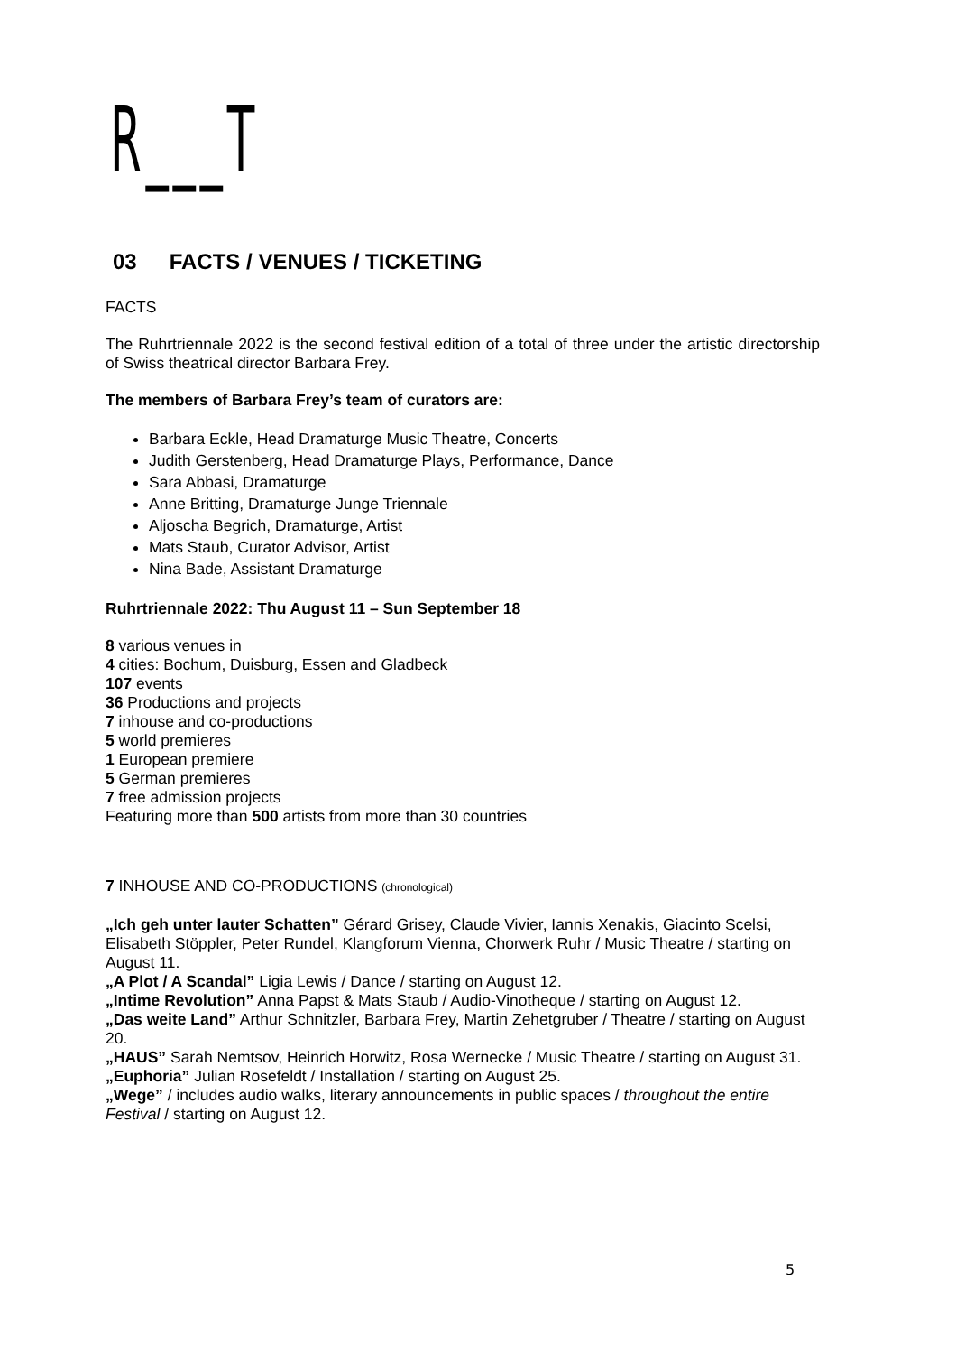R___T
03 FACTS / VENUES / TICKETING
FACTS
The Ruhrtriennale 2022 is the second festival edition of a total of three under the artistic directorship of Swiss theatrical director Barbara Frey.
The members of Barbara Frey’s team of curators are:
Barbara Eckle, Head Dramaturge Music Theatre, Concerts
Judith Gerstenberg, Head Dramaturge Plays, Performance, Dance
Sara Abbasi, Dramaturge
Anne Britting, Dramaturge Junge Triennale
Aljoscha Begrich, Dramaturge, Artist
Mats Staub, Curator Advisor, Artist
Nina Bade, Assistant Dramaturge
Ruhrtriennale 2022: Thu August 11 – Sun September 18
8 various venues in
4 cities: Bochum, Duisburg, Essen and Gladbeck
107 events
36 Productions and projects
7 inhouse and co-productions
5 world premieres
1 European premiere
5 German premieres
7 free admission projects
Featuring more than 500 artists from more than 30 countries
7 INHOUSE AND CO-PRODUCTIONS (chronological)
„Ich geh unter lauter Schatten” Gérard Grisey, Claude Vivier, Iannis Xenakis, Giacinto Scelsi, Elisabeth Stöppler, Peter Rundel, Klangforum Vienna, Chorwerk Ruhr / Music Theatre / starting on August 11.
„A Plot / A Scandal” Ligia Lewis / Dance / starting on August 12.
„Intime Revolution” Anna Papst & Mats Staub / Audio-Vinotheque / starting on August 12.
„Das weite Land” Arthur Schnitzler, Barbara Frey, Martin Zehetgruber / Theatre / starting on August 20.
„HAUS” Sarah Nemtsov, Heinrich Horwitz, Rosa Wernecke / Music Theatre / starting on August 31.
„Euphoria” Julian Rosefeldt / Installation / starting on August 25.
„Wege” / includes audio walks, literary announcements in public spaces / throughout the entire Festival / starting on August 12.
5